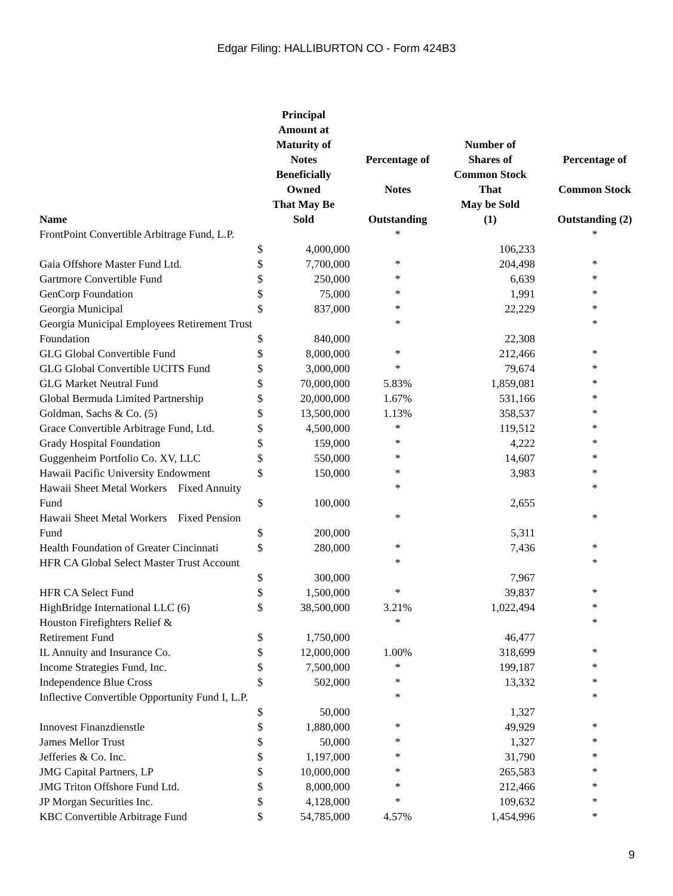Edgar Filing: HALLIBURTON CO - Form 424B3
| Name | Principal Amount at Maturity of Notes Beneficially Owned That May Be Sold | | Percentage of Notes Outstanding | Number of Shares of Common Stock That May be Sold (1) | Percentage of Common Stock Outstanding (2) |
| --- | --- | --- | --- | --- | --- |
| FrontPoint Convertible Arbitrage Fund, L.P. | $ | 4,000,000 | * | 106,233 | * |
| Gaia Offshore Master Fund Ltd. | $ | 7,700,000 | * | 204,498 | * |
| Gartmore Convertible Fund | $ | 250,000 | * | 6,639 | * |
| GenCorp Foundation | $ | 75,000 | * | 1,991 | * |
| Georgia Municipal | $ | 837,000 | * | 22,229 | * |
| Georgia Municipal Employees Retirement Trust Foundation | $ | 840,000 | * | 22,308 | * |
| GLG Global Convertible Fund | $ | 8,000,000 | * | 212,466 | * |
| GLG Global Convertible UCITS Fund | $ | 3,000,000 | * | 79,674 | * |
| GLG Market Neutral Fund | $ | 70,000,000 | 5.83% | 1,859,081 | * |
| Global Bermuda Limited Partnership | $ | 20,000,000 | 1.67% | 531,166 | * |
| Goldman, Sachs & Co. (5) | $ | 13,500,000 | 1.13% | 358,537 | * |
| Grace Convertible Arbitrage Fund, Ltd. | $ | 4,500,000 | * | 119,512 | * |
| Grady Hospital Foundation | $ | 159,000 | * | 4,222 | * |
| Guggenheim Portfolio Co. XV, LLC | $ | 550,000 | * | 14,607 | * |
| Hawaii Pacific University Endowment | $ | 150,000 | * | 3,983 | * |
| Hawaii Sheet Metal Workers Fixed Annuity Fund | $ | 100,000 | * | 2,655 | * |
| Hawaii Sheet Metal Workers Fixed Pension Fund | $ | 200,000 | * | 5,311 | * |
| Health Foundation of Greater Cincinnati | $ | 280,000 | * | 7,436 | * |
| HFR CA Global Select Master Trust Account | $ | 300,000 | * | 7,967 | * |
| HFR CA Select Fund | $ | 1,500,000 | * | 39,837 | * |
| HighBridge International LLC (6) | $ | 38,500,000 | 3.21% | 1,022,494 | * |
| Houston Firefighters Relief & Retirement Fund | $ | 1,750,000 | * | 46,477 | * |
| IL Annuity and Insurance Co. | $ | 12,000,000 | 1.00% | 318,699 | * |
| Income Strategies Fund, Inc. | $ | 7,500,000 | * | 199,187 | * |
| Independence Blue Cross | $ | 502,000 | * | 13,332 | * |
| Inflective Convertible Opportunity Fund I, L.P. | $ | 50,000 | * | 1,327 | * |
| Innovest Finanzdienstle | $ | 1,880,000 | * | 49,929 | * |
| James Mellor Trust | $ | 50,000 | * | 1,327 | * |
| Jefferies & Co. Inc. | $ | 1,197,000 | * | 31,790 | * |
| JMG Capital Partners, LP | $ | 10,000,000 | * | 265,583 | * |
| JMG Triton Offshore Fund Ltd. | $ | 8,000,000 | * | 212,466 | * |
| JP Morgan Securities Inc. | $ | 4,128,000 | * | 109,632 | * |
| KBC Convertible Arbitrage Fund | $ | 54,785,000 | 4.57% | 1,454,996 | * |
9